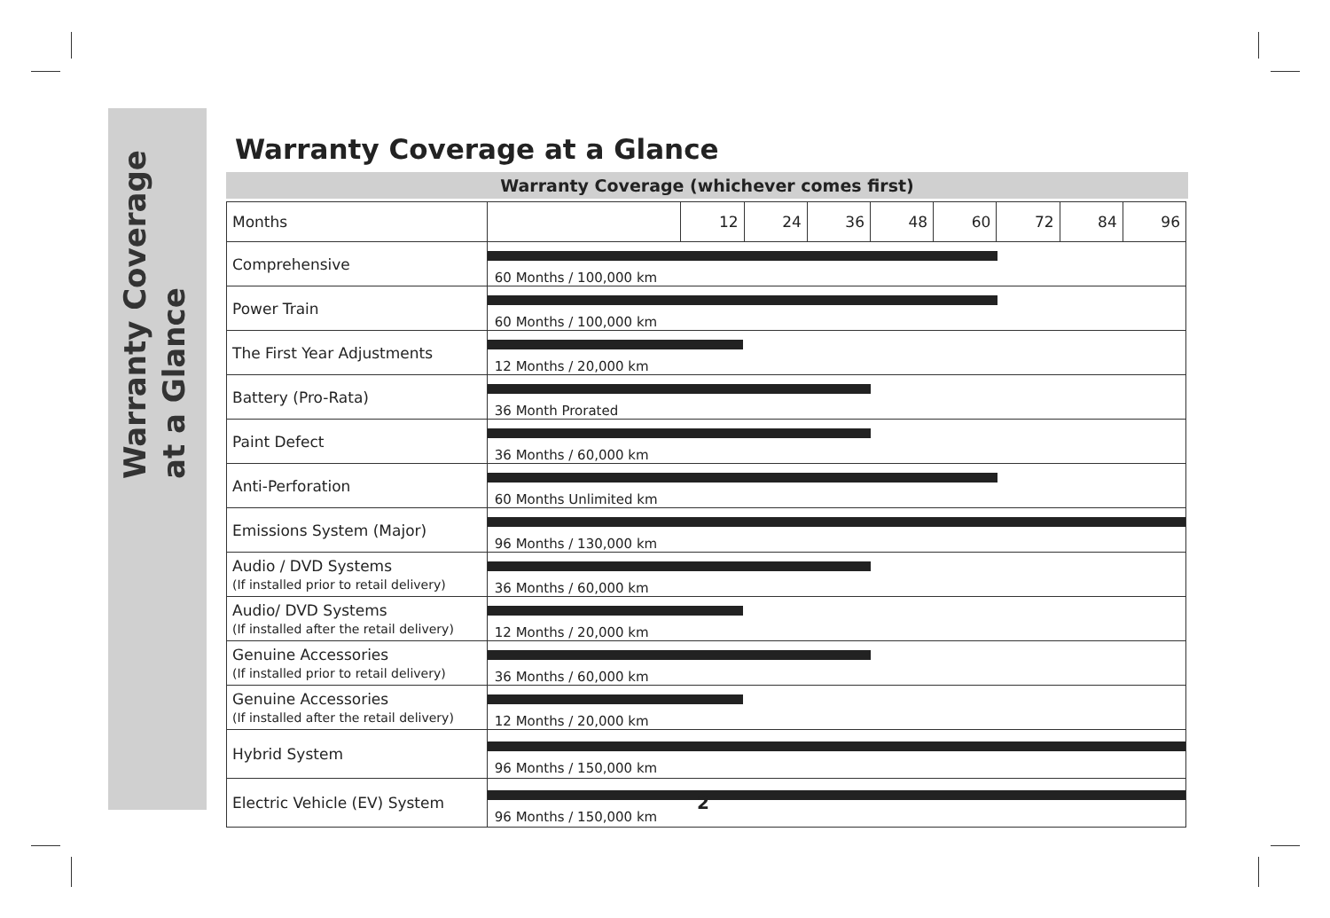Warranty Coverage
at a Glance
Warranty Coverage at a Glance
Warranty Coverage (whichever comes first)
| Months | | 12 | 24 | 36 | 48 | 60 | 72 | 84 | 96 |
| Comprehensive | 60 Months / 100,000 km | | | | | | | | |
| Power Train | 60 Months / 100,000 km | | | | | | | | |
| The First Year Adjustments | 12 Months / 20,000 km | | | | | | | | |
| Battery (Pro-Rata) | 36 Month Prorated | | | | | | | | |
| Paint Defect | 36 Months / 60,000 km | | | | | | | | |
| Anti-Perforation | 60 Months Unlimited km | | | | | | | | |
| Emissions System (Major) | 96 Months / 130,000 km | | | | | | | | |
| Audio / DVD Systems (If installed prior to retail delivery) | 36 Months / 60,000 km | | | | | | | | |
| Audio/ DVD Systems (If installed after the retail delivery) | 12 Months / 20,000 km | | | | | | | | |
| Genuine Accessories (If installed prior to retail delivery) | 36 Months / 60,000 km | | | | | | | | |
| Genuine Accessories (If installed after the retail delivery) | 12 Months / 20,000 km | | | | | | | | |
| Hybrid System | 96 Months / 150,000 km | | | | | | | | |
| Electric Vehicle (EV) System | 96 Months / 150,000 km | | | | | | | | |
2